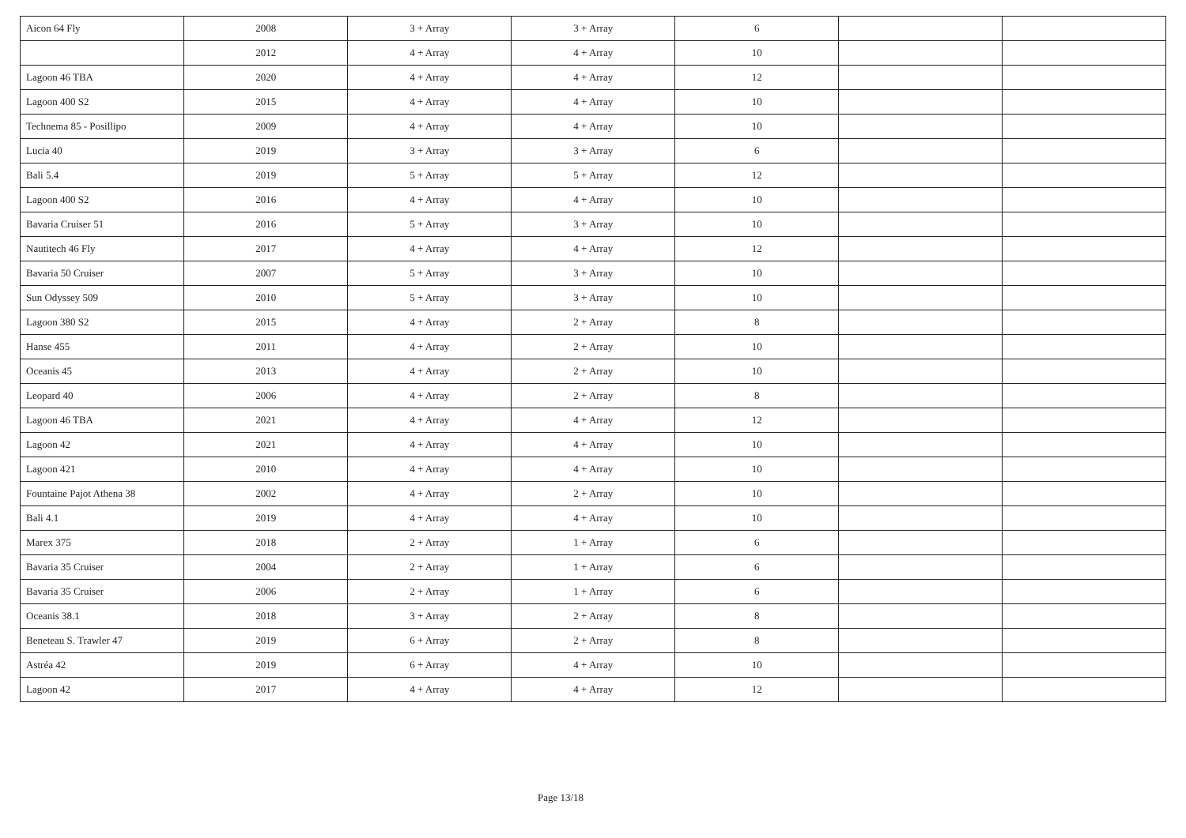| Aicon 64 Fly | 2008 | 3 + Array | 3 + Array | 6 | | |
| | 2012 | 4 + Array | 4 + Array | 10 | | |
| Lagoon 46 TBA | 2020 | 4 + Array | 4 + Array | 12 | | |
| Lagoon 400 S2 | 2015 | 4 + Array | 4 + Array | 10 | | |
| Technema 85 - Posillipo | 2009 | 4 + Array | 4 + Array | 10 | | |
| Lucia 40 | 2019 | 3 + Array | 3 + Array | 6 | | |
| Bali 5.4 | 2019 | 5 + Array | 5 + Array | 12 | | |
| Lagoon 400 S2 | 2016 | 4 + Array | 4 + Array | 10 | | |
| Bavaria Cruiser 51 | 2016 | 5 + Array | 3 + Array | 10 | | |
| Nautitech 46 Fly | 2017 | 4 + Array | 4 + Array | 12 | | |
| Bavaria 50 Cruiser | 2007 | 5 + Array | 3 + Array | 10 | | |
| Sun Odyssey 509 | 2010 | 5 + Array | 3 + Array | 10 | | |
| Lagoon 380 S2 | 2015 | 4 + Array | 2 + Array | 8 | | |
| Hanse 455 | 2011 | 4 + Array | 2 + Array | 10 | | |
| Oceanis 45 | 2013 | 4 + Array | 2 + Array | 10 | | |
| Leopard 40 | 2006 | 4 + Array | 2 + Array | 8 | | |
| Lagoon 46 TBA | 2021 | 4 + Array | 4 + Array | 12 | | |
| Lagoon 42 | 2021 | 4 + Array | 4 + Array | 10 | | |
| Lagoon 421 | 2010 | 4 + Array | 4 + Array | 10 | | |
| Fountaine Pajot Athena 38 | 2002 | 4 + Array | 2 + Array | 10 | | |
| Bali 4.1 | 2019 | 4 + Array | 4 + Array | 10 | | |
| Marex 375 | 2018 | 2 + Array | 1 + Array | 6 | | |
| Bavaria 35 Cruiser | 2004 | 2 + Array | 1 + Array | 6 | | |
| Bavaria 35 Cruiser | 2006 | 2 + Array | 1 + Array | 6 | | |
| Oceanis 38.1 | 2018 | 3 + Array | 2 + Array | 8 | | |
| Beneteau S. Trawler 47 | 2019 | 6 + Array | 2 + Array | 8 | | |
| Astréa 42 | 2019 | 6 + Array | 4 + Array | 10 | | |
| Lagoon 42 | 2017 | 4 + Array | 4 + Array | 12 | | |
Page 13/18